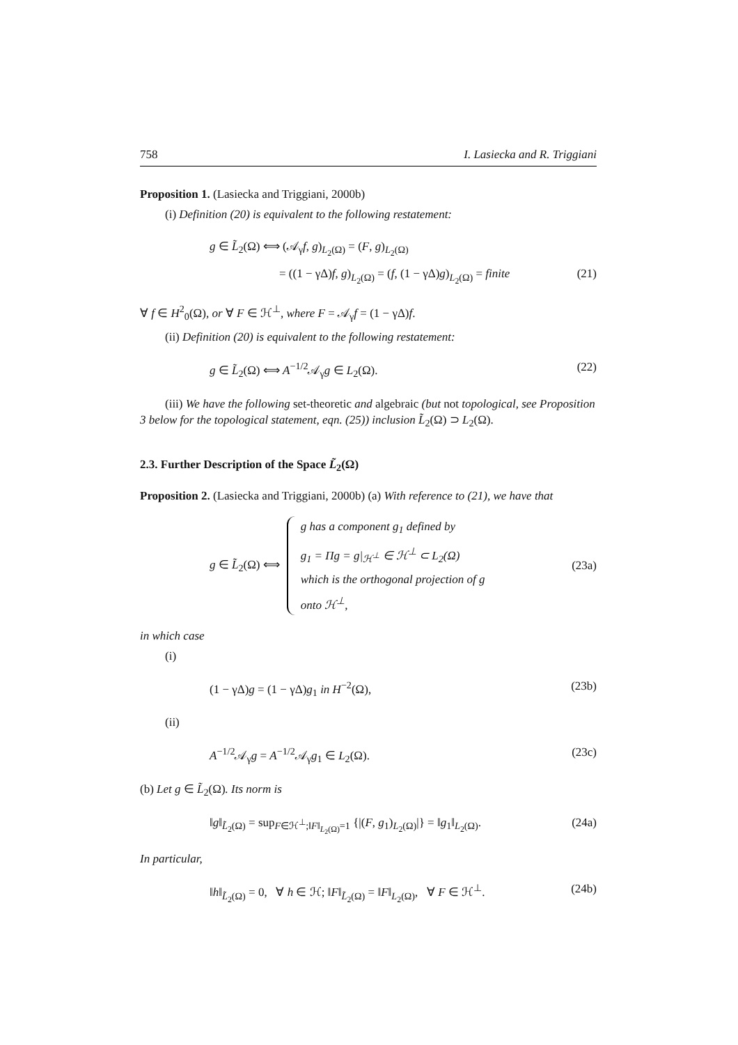758 I. Lasiecka and R. Triggiani
Proposition 1. (Lasiecka and Triggiani, 2000b)
(i) Definition (20) is equivalent to the following restatement:
g ∈ L̃<sub>2</sub>(Ω) ⟺ (𝒜<sub>γ</sub>f, g)<sub>L<sub>2</sub>(Ω)</sub> = (F, g)<sub>L<sub>2</sub>(Ω)</sub>
= ((1 − γΔ)f, g)<sub>L<sub>2</sub>(Ω)</sub> = (f, (1 − γΔ)g)<sub>L<sub>2</sub>(Ω)</sub> = finite (21)
∀ f ∈ H<sup>2</sup><sub>0</sub>(Ω), or ∀ F ∈ ℋ<sup>⊥</sup>, where F = 𝒜<sub>γ</sub>f = (1 − γΔ)f.
(ii) Definition (20) is equivalent to the following restatement:
g ∈ L̃<sub>2</sub>(Ω) ⟺ A<sup>−1/2</sup>𝒜<sub>γ</sub>g ∈ L<sub>2</sub>(Ω). (22)
(iii) We have the following set-theoretic and algebraic (but not topological, see Proposition 3 below for the topological statement, eqn. (25)) inclusion L̃<sub>2</sub>(Ω) ⊃ L<sub>2</sub>(Ω).
2.3. Further Description of the Space L̃<sub>2</sub>(Ω)
Proposition 2. (Lasiecka and Triggiani, 2000b) (a) With reference to (21), we have that
g ∈ L̃<sub>2</sub>(Ω) ⟺
g has a component g<sub>1</sub> defined by
g<sub>1</sub> = Πg = g|<sub>ℋ<sup>⊥</sup></sub> ∈ ℋ<sup>⊥</sup> ⊂ L<sub>2</sub>(Ω)
which is the orthogonal projection of g
onto ℋ<sup>⊥</sup>,
(23a)
in which case
(i)
(1 − γΔ)g = (1 − γΔ)g<sub>1</sub> in H<sup>−2</sup>(Ω), (23b)
(ii)
A<sup>−1/2</sup>𝒜<sub>γ</sub>g = A<sup>−1/2</sup>𝒜<sub>γ</sub>g<sub>1</sub> ∈ L<sub>2</sub>(Ω). (23c)
(b) Let g ∈ L̃<sub>2</sub>(Ω). Its norm is
‖g‖<sub>L̃<sub>2</sub>(Ω)</sub> = sup<sub>F∈ℋ<sup>⊥</sup>;‖F‖<sub>L<sub>2</sub>(Ω)</sub>=1</sub> {|(F, g<sub>1</sub>)<sub>L<sub>2</sub>(Ω)</sub>|} = ‖g<sub>1</sub>‖<sub>L<sub>2</sub>(Ω)</sub>. (24a)
In particular,
‖h‖<sub>L̃<sub>2</sub>(Ω)</sub> = 0, ∀ h ∈ ℋ; ‖F‖<sub>L̃<sub>2</sub>(Ω)</sub> = ‖F‖<sub>L<sub>2</sub>(Ω)</sub>, ∀ F ∈ ℋ<sup>⊥</sup>. (24b)